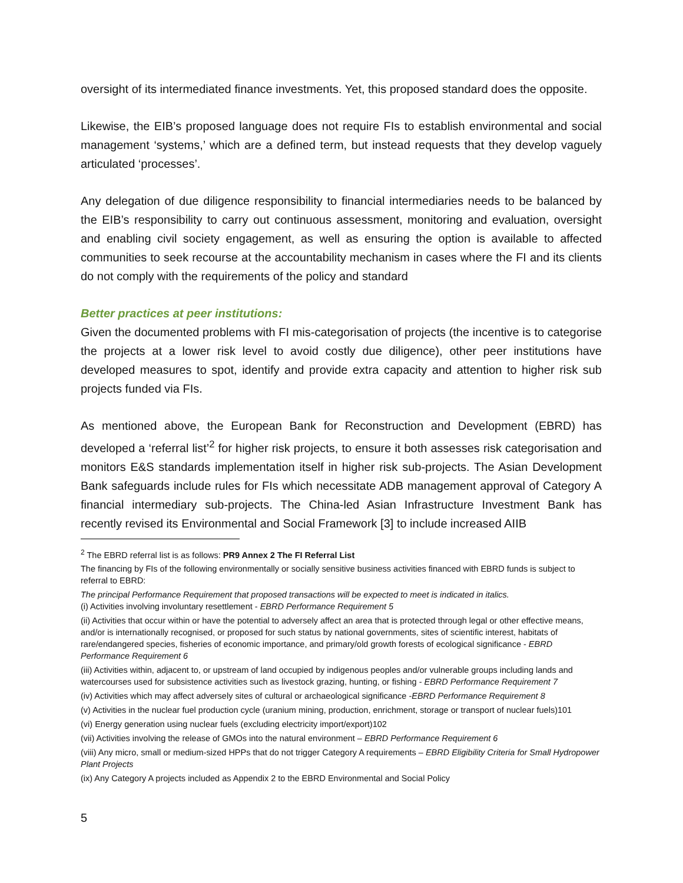oversight of its intermediated finance investments. Yet, this proposed standard does the opposite.
Likewise, the EIB’s proposed language does not require FIs to establish environmental and social management ‘systems,’ which are a defined term, but instead requests that they develop vaguely articulated ‘processes’.
Any delegation of due diligence responsibility to financial intermediaries needs to be balanced by the EIB’s responsibility to carry out continuous assessment, monitoring and evaluation, oversight and enabling civil society engagement, as well as ensuring the option is available to affected communities to seek recourse at the accountability mechanism in cases where the FI and its clients do not comply with the requirements of the policy and standard
Better practices at peer institutions:
Given the documented problems with FI mis-categorisation of projects (the incentive is to categorise the projects at a lower risk level to avoid costly due diligence), other peer institutions have developed measures to spot, identify and provide extra capacity and attention to higher risk sub projects funded via FIs.
As mentioned above, the European Bank for Reconstruction and Development (EBRD) has developed a ‘referral list’<sup>2</sup> for higher risk projects, to ensure it both assesses risk categorisation and monitors E&S standards implementation itself in higher risk sub-projects. The Asian Development Bank safeguards include rules for FIs which necessitate ADB management approval of Category A financial intermediary sub-projects. The China-led Asian Infrastructure Investment Bank has recently revised its Environmental and Social Framework [3] to include increased AIIB
<sup>2</sup> The EBRD referral list is as follows: PR9 Annex 2 The FI Referral List
The financing by FIs of the following environmentally or socially sensitive business activities financed with EBRD funds is subject to referral to EBRD:
The principal Performance Requirement that proposed transactions will be expected to meet is indicated in italics.
(i) Activities involving involuntary resettlement - EBRD Performance Requirement 5
(ii) Activities that occur within or have the potential to adversely affect an area that is protected through legal or other effective means, and/or is internationally recognised, or proposed for such status by national governments, sites of scientific interest, habitats of rare/endangered species, fisheries of economic importance, and primary/old growth forests of ecological significance - EBRD Performance Requirement 6
(iii) Activities within, adjacent to, or upstream of land occupied by indigenous peoples and/or vulnerable groups including lands and watercourses used for subsistence activities such as livestock grazing, hunting, or fishing - EBRD Performance Requirement 7
(iv) Activities which may affect adversely sites of cultural or archaeological significance -EBRD Performance Requirement 8
(v) Activities in the nuclear fuel production cycle (uranium mining, production, enrichment, storage or transport of nuclear fuels)101
(vi) Energy generation using nuclear fuels (excluding electricity import/export)102
(vii) Activities involving the release of GMOs into the natural environment – EBRD Performance Requirement 6
(viii) Any micro, small or medium-sized HPPs that do not trigger Category A requirements – EBRD Eligibility Criteria for Small Hydropower Plant Projects
(ix) Any Category A projects included as Appendix 2 to the EBRD Environmental and Social Policy
5